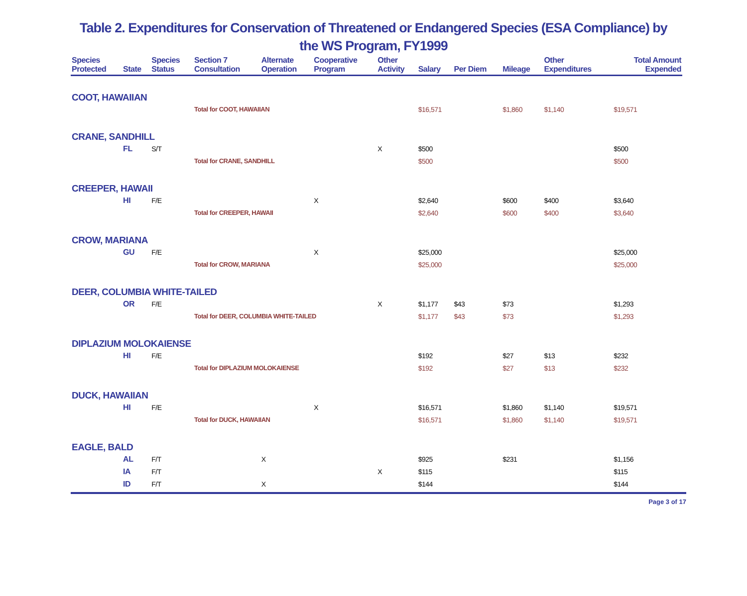Table 2. Expenditures for Conservation of Threatened or Endangered Species (ESA Compliance) by
the WS Program, FY1999
| Species Protected | State | Species Status | Section 7 Consultation | Alternate Operation | Cooperative Program | Other Activity | Salary | Per Diem | Mileage | Other Expenditures | Total Amount Expended |
| --- | --- | --- | --- | --- | --- | --- | --- | --- | --- | --- | --- |
| COOT, HAWAIIAN | | | | | | | | | | | |
| | | | Total for COOT, HAWAIIAN | | | | $16,571 | | $1,860 | $1,140 | $19,571 |
| CRANE, SANDHILL | | | | | | | | | | | |
| | FL | S/T | | | | X | $500 | | | | $500 |
| | | | Total for CRANE, SANDHILL | | | | $500 | | | | $500 |
| CREEPER, HAWAII | | | | | | | | | | | |
| | HI | F/E | | | X | | $2,640 | | $600 | $400 | $3,640 |
| | | | Total for CREEPER, HAWAII | | | | $2,640 | | $600 | $400 | $3,640 |
| CROW, MARIANA | | | | | | | | | | | |
| | GU | F/E | | | X | | $25,000 | | | | $25,000 |
| | | | Total for CROW, MARIANA | | | | $25,000 | | | | $25,000 |
| DEER, COLUMBIA WHITE-TAILED | | | | | | | | | | | |
| | OR | F/E | | | | X | $1,177 | $43 | $73 | | $1,293 |
| | | | Total for DEER, COLUMBIA WHITE-TAILED | | | | $1,177 | $43 | $73 | | $1,293 |
| DIPLAZIUM MOLOKAIENSE | | | | | | | | | | | |
| | HI | F/E | | | | | $192 | | $27 | $13 | $232 |
| | | | Total for DIPLAZIUM MOLOKAIENSE | | | | $192 | | $27 | $13 | $232 |
| DUCK, HAWAIIAN | | | | | | | | | | | |
| | HI | F/E | | | X | | $16,571 | | $1,860 | $1,140 | $19,571 |
| | | | Total for DUCK, HAWAIIAN | | | | $16,571 | | $1,860 | $1,140 | $19,571 |
| EAGLE, BALD | | | | | | | | | | | |
| | AL | F/T | | X | | | $925 | | $231 | | $1,156 |
| | IA | F/T | | | | X | $115 | | | | $115 |
| | ID | F/T | | X | | | $144 | | | | $144 |
Page 3 of 17